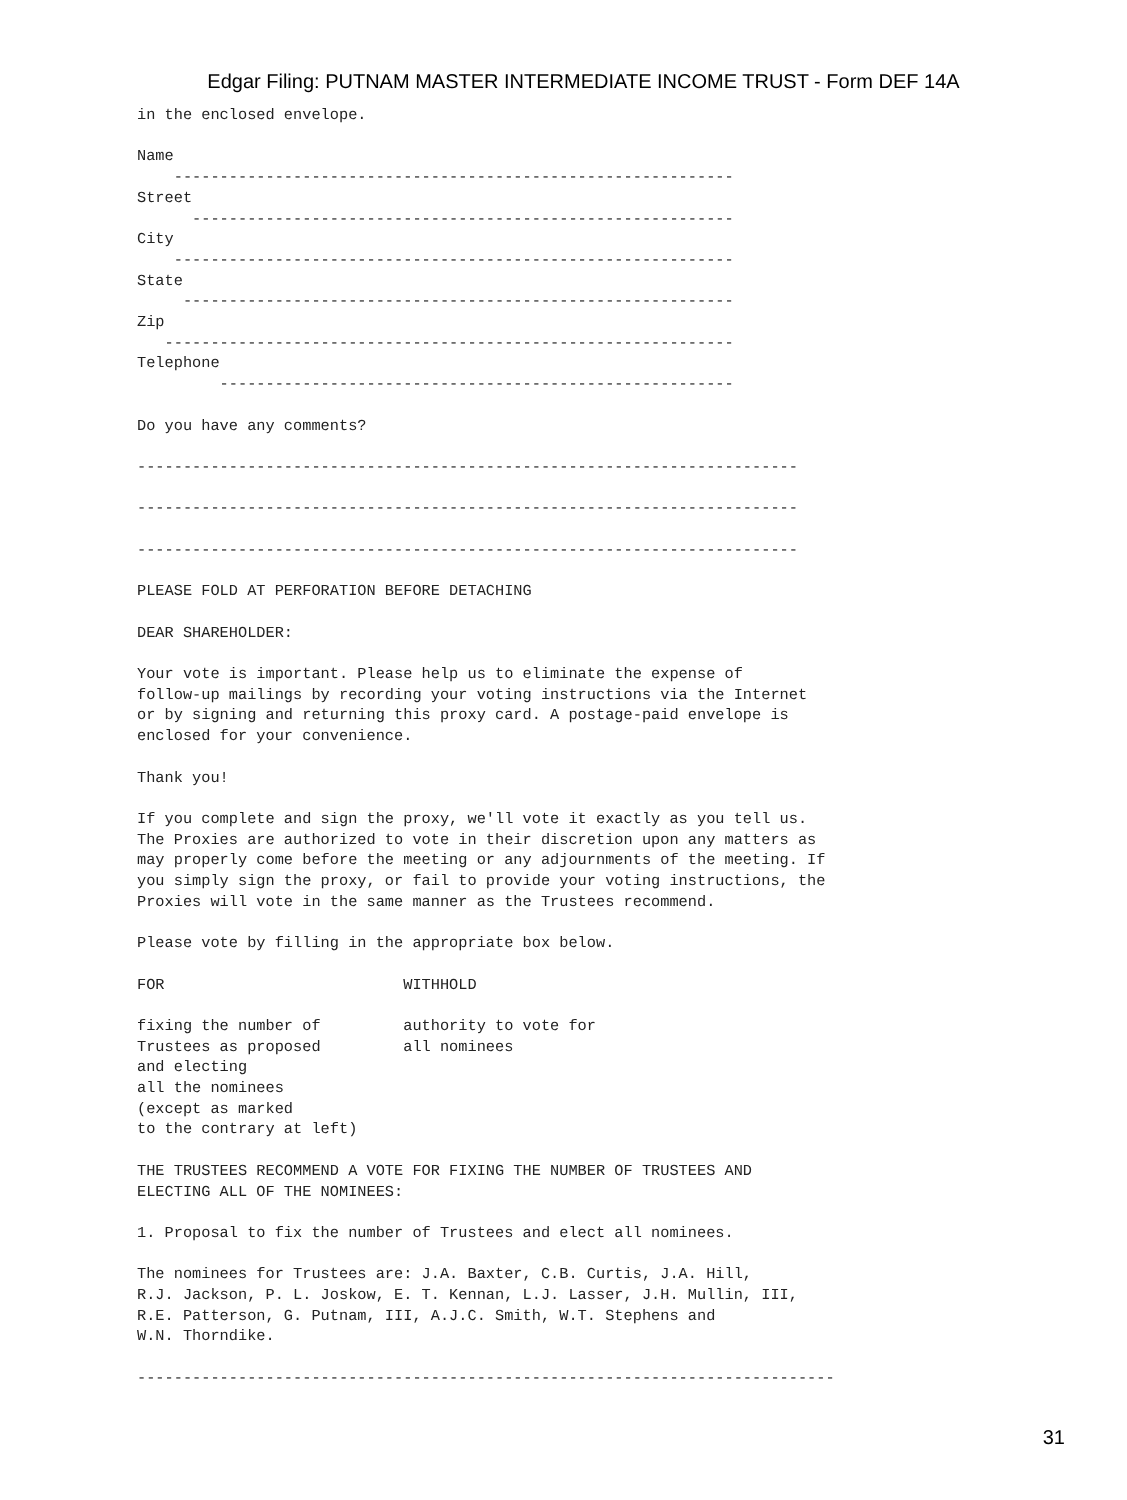Edgar Filing: PUTNAM MASTER INTERMEDIATE INCOME TRUST - Form DEF 14A
in the enclosed envelope.

Name
    -------------------------------------------------------------
Street
      -----------------------------------------------------------
City
    -------------------------------------------------------------
State
     ------------------------------------------------------------
Zip
   --------------------------------------------------------------
Telephone
         --------------------------------------------------------

Do you have any comments?

------------------------------------------------------------------------

------------------------------------------------------------------------

------------------------------------------------------------------------

PLEASE FOLD AT PERFORATION BEFORE DETACHING

DEAR SHAREHOLDER:

Your vote is important. Please help us to eliminate the expense of
follow-up mailings by recording your voting instructions via the Internet
or by signing and returning this proxy card. A postage-paid envelope is
enclosed for your convenience.

Thank you!

If you complete and sign the proxy, we'll vote it exactly as you tell us.
The Proxies are authorized to vote in their discretion upon any matters as
may properly come before the meeting or any adjournments of the meeting. If
you simply sign the proxy, or fail to provide your voting instructions, the
Proxies will vote in the same manner as the Trustees recommend.

Please vote by filling in the appropriate box below.

FOR                          WITHHOLD

fixing the number of         authority to vote for
Trustees as proposed         all nominees
and electing
all the nominees
(except as marked
to the contrary at left)

THE TRUSTEES RECOMMEND A VOTE FOR FIXING THE NUMBER OF TRUSTEES AND
ELECTING ALL OF THE NOMINEES:

1. Proposal to fix the number of Trustees and elect all nominees.

The nominees for Trustees are: J.A. Baxter, C.B. Curtis, J.A. Hill,
R.J. Jackson, P. L. Joskow, E. T. Kennan, L.J. Lasser, J.H. Mullin, III,
R.E. Patterson, G. Putnam, III, A.J.C. Smith, W.T. Stephens and
W.N. Thorndike.

----------------------------------------------------------------------------
31